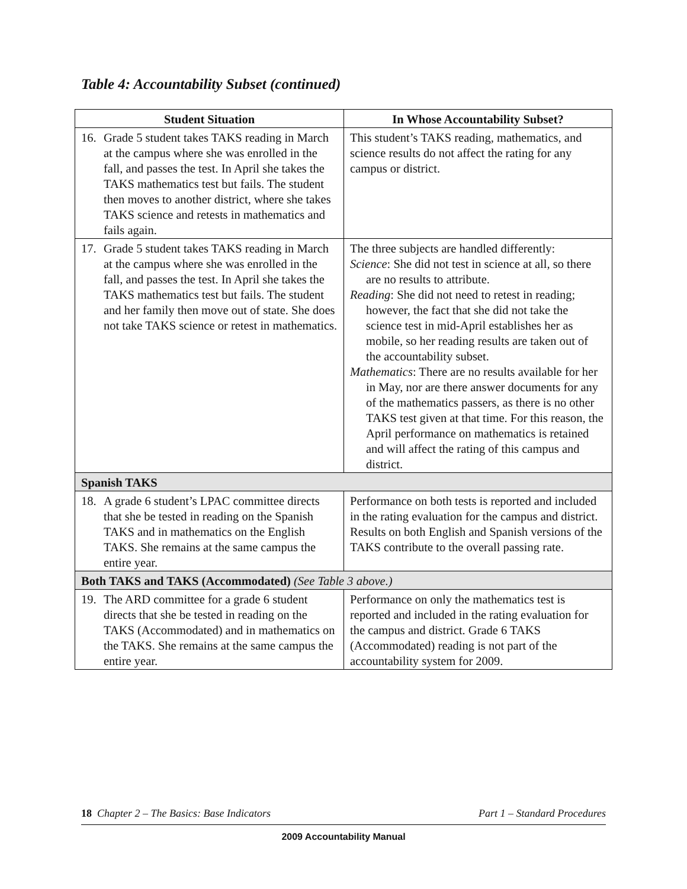Table 4: Accountability Subset (continued)
| Student Situation | In Whose Accountability Subset? |
| --- | --- |
| 16. Grade 5 student takes TAKS reading in March at the campus where she was enrolled in the fall, and passes the test. In April she takes the TAKS mathematics test but fails. The student then moves to another district, where she takes TAKS science and retests in mathematics and fails again. | This student’s TAKS reading, mathematics, and science results do not affect the rating for any campus or district. |
| 17. Grade 5 student takes TAKS reading in March at the campus where she was enrolled in the fall, and passes the test. In April she takes the TAKS mathematics test but fails. The student and her family then move out of state. She does not take TAKS science or retest in mathematics. | The three subjects are handled differently: Science : She did not test in science at all, so there are no results to attribute. Reading : She did not need to retest in reading; however, the fact that she did not take the science test in mid-April establishes her as mobile, so her reading results are taken out of the accountability subset. Mathematics : There are no results available for her in May, nor are there answer documents for any of the mathematics passers, as there is no other TAKS test given at that time. For this reason, the April performance on mathematics is retained and will affect the rating of this campus and district. |
| Spanish TAKS | |
| 18. A grade 6 student’s LPAC committee directs that she be tested in reading on the Spanish TAKS and in mathematics on the English TAKS. She remains at the same campus the entire year. | Performance on both tests is reported and included in the rating evaluation for the campus and district. Results on both English and Spanish versions of the TAKS contribute to the overall passing rate. |
| Both TAKS and TAKS (Accommodated) (See Table 3 above.) | |
| 19. The ARD committee for a grade 6 student directs that she be tested in reading on the TAKS (Accommodated) and in mathematics on the TAKS. She remains at the same campus the entire year. | Performance on only the mathematics test is reported and included in the rating evaluation for the campus and district. Grade 6 TAKS (Accommodated) reading is not part of the accountability system for 2009. |
18 Chapter 2 – The Basics: Base Indicators Part 1 – Standard Procedures
2009 Accountability Manual